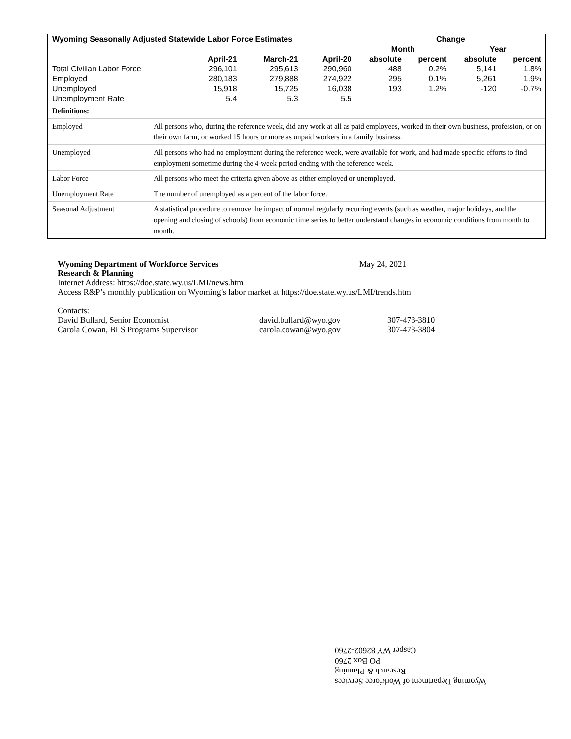| Wyoming Seasonally Adjusted Statewide Labor Force Estimates | | | | Change | | | |
| --- | --- | --- | --- | --- | --- | --- | --- |
| | | | | Month | | Year | |
| | April-21 | March-21 | April-20 | absolute | percent | absolute | percent |
| Total Civilian Labor Force | 296,101 | 295,613 | 290,960 | 488 | 0.2% | 5,141 | 1.8% |
| Employed | 280,183 | 279,888 | 274,922 | 295 | 0.1% | 5,261 | 1.9% |
| Unemployed | 15,918 | 15,725 | 16,038 | 193 | 1.2% | -120 | -0.7% |
| Unemployment Rate | 5.4 | 5.3 | 5.5 | | | | |
| Definitions: | |
| Employed | All persons who, during the reference week, did any work at all as paid employees, worked in their own business, profession, or on their own farm, or worked 15 hours or more as unpaid workers in a family business. |
| Unemployed | All persons who had no employment during the reference week, were available for work, and had made specific efforts to find employment sometime during the 4-week period ending with the reference week. |
| Labor Force | All persons who meet the criteria given above as either employed or unemployed. |
| Unemployment Rate | The number of unemployed as a percent of the labor force. |
| Seasonal Adjustment | A statistical procedure to remove the impact of normal regularly recurring events (such as weather, major holidays, and the opening and closing of schools) from economic time series to better understand changes in economic conditions from month to month. |
Wyoming Department of Workforce Services May 24, 2021
Research & Planning
Internet Address: https://doe.state.wy.us/LMI/news.htm
Access R&P’s monthly publication on Wyoming’s labor market at https://doe.state.wy.us/LMI/trends.htm
Contacts:
| David Bullard, Senior Economist | david.bullard@wyo.gov | 307-473-3810 |
| Carola Cowan, BLS Programs Supervisor | carola.cowan@wyo.gov | 307-473-3804 |
Wyoming Department of Workforce Services
Research & Planning
PO Box 2760
Casper WY 82602-2760